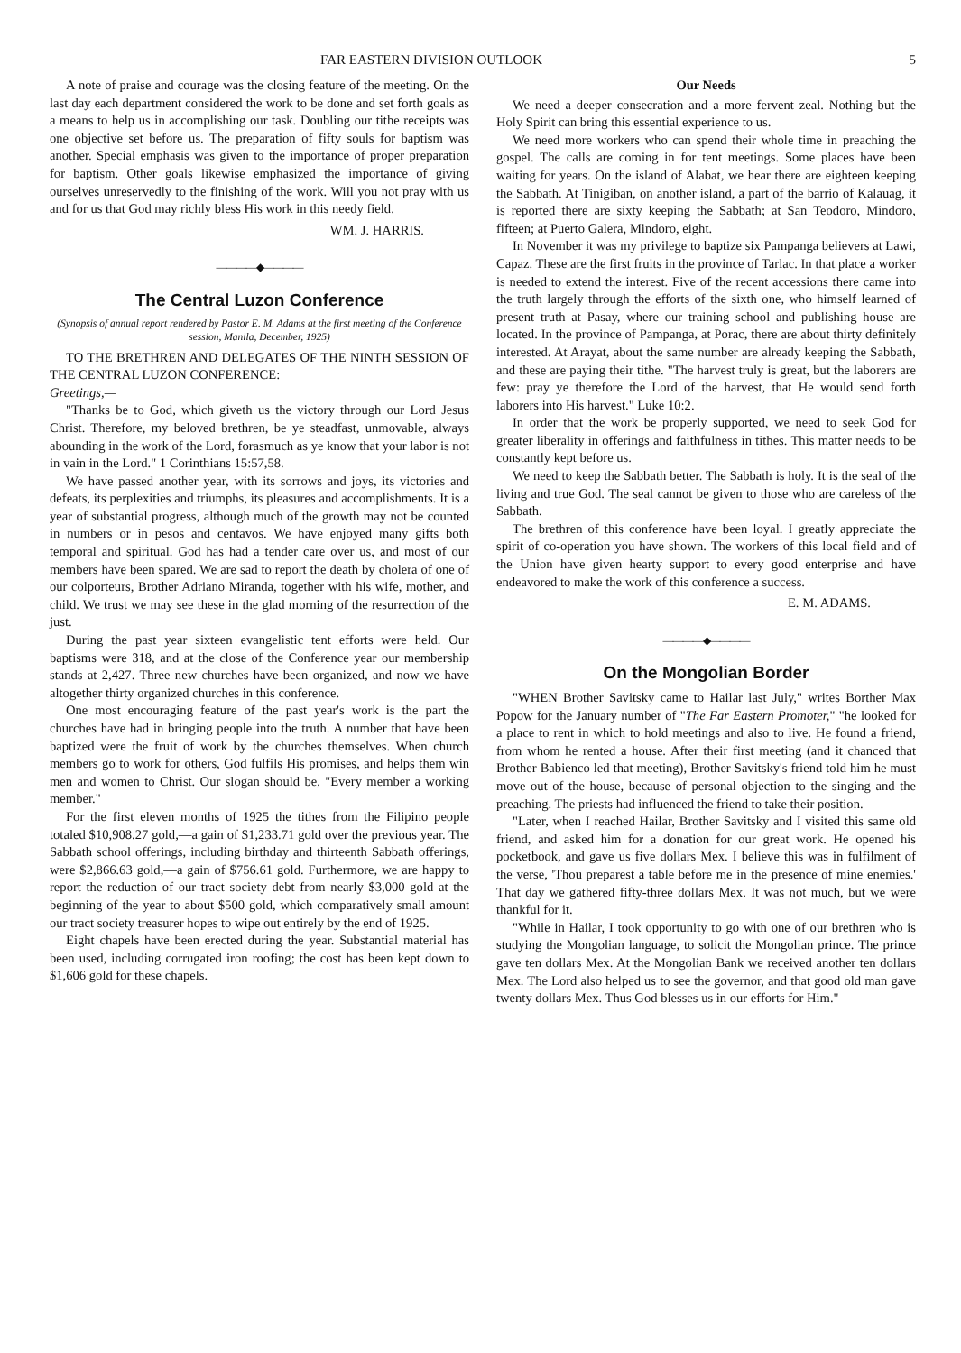FAR EASTERN DIVISION OUTLOOK 5
A note of praise and courage was the closing feature of the meeting. On the last day each department considered the work to be done and set forth goals as a means to help us in accomplishing our task. Doubling our tithe receipts was one objective set before us. The preparation of fifty souls for baptism was another. Special emphasis was given to the importance of proper preparation for baptism. Other goals likewise emphasized the importance of giving ourselves unreservedly to the finishing of the work. Will you not pray with us and for us that God may richly bless His work in this needy field.
WM. J. HARRIS.
————◆————
The Central Luzon Conference
(Synopsis of annual report rendered by Pastor E. M. Adams at the first meeting of the Conference session, Manila, December, 1925)
TO THE BRETHREN AND DELEGATES OF THE NINTH SESSION OF THE CENTRAL LUZON CONFERENCE:
Greetings,—
"Thanks be to God, which giveth us the victory through our Lord Jesus Christ. Therefore, my beloved brethren, be ye steadfast, unmovable, always abounding in the work of the Lord, forasmuch as ye know that your labor is not in vain in the Lord." 1 Corinthians 15:57,58.
We have passed another year, with its sorrows and joys, its victories and defeats, its perplexities and triumphs, its pleasures and accomplishments. It is a year of substantial progress, although much of the growth may not be counted in numbers or in pesos and centavos. We have enjoyed many gifts both temporal and spiritual. God has had a tender care over us, and most of our members have been spared. We are sad to report the death by cholera of one of our colporteurs, Brother Adriano Miranda, together with his wife, mother, and child. We trust we may see these in the glad morning of the resurrection of the just.
During the past year sixteen evangelistic tent efforts were held. Our baptisms were 318, and at the close of the Conference year our membership stands at 2,427. Three new churches have been organized, and now we have altogether thirty organized churches in this conference.
One most encouraging feature of the past year's work is the part the churches have had in bringing people into the truth. A number that have been baptized were the fruit of work by the churches themselves. When church members go to work for others, God fulfils His promises, and helps them win men and women to Christ. Our slogan should be, "Every member a working member."
For the first eleven months of 1925 the tithes from the Filipino people totaled $10,908.27 gold,—a gain of $1,233.71 gold over the previous year. The Sabbath school offerings, including birthday and thirteenth Sabbath offerings, were $2,866.63 gold,—a gain of $756.61 gold. Furthermore, we are happy to report the reduction of our tract society debt from nearly $3,000 gold at the beginning of the year to about $500 gold, which comparatively small amount our tract society treasurer hopes to wipe out entirely by the end of 1925.
Eight chapels have been erected during the year. Substantial material has been used, including corrugated iron roofing; the cost has been kept down to $1,606 gold for these chapels.
Our Needs
We need a deeper consecration and a more fervent zeal. Nothing but the Holy Spirit can bring this essential experience to us.
We need more workers who can spend their whole time in preaching the gospel. The calls are coming in for tent meetings. Some places have been waiting for years. On the island of Alabat, we hear there are eighteen keeping the Sabbath. At Tinigiban, on another island, a part of the barrio of Kalauag, it is reported there are sixty keeping the Sabbath; at San Teodoro, Mindoro, fifteen; at Puerto Galera, Mindoro, eight.
In November it was my privilege to baptize six Pampanga believers at Lawi, Capaz. These are the first fruits in the province of Tarlac. In that place a worker is needed to extend the interest. Five of the recent accessions there came into the truth largely through the efforts of the sixth one, who himself learned of present truth at Pasay, where our training school and publishing house are located. In the province of Pampanga, at Porac, there are about thirty definitely interested. At Arayat, about the same number are already keeping the Sabbath, and these are paying their tithe. "The harvest truly is great, but the laborers are few: pray ye therefore the Lord of the harvest, that He would send forth laborers into His harvest." Luke 10:2.
In order that the work be properly supported, we need to seek God for greater liberality in offerings and faithfulness in tithes. This matter needs to be constantly kept before us.
We need to keep the Sabbath better. The Sabbath is holy. It is the seal of the living and true God. The seal cannot be given to those who are careless of the Sabbath.
The brethren of this conference have been loyal. I greatly appreciate the spirit of co-operation you have shown. The workers of this local field and of the Union have given hearty support to every good enterprise and have endeavored to make the work of this conference a success.
E. M. ADAMS.
————◆————
On the Mongolian Border
"WHEN Brother Savitsky came to Hailar last July," writes Borther Max Popow for the January number of "The Far Eastern Promoter," "he looked for a place to rent in which to hold meetings and also to live. He found a friend, from whom he rented a house. After their first meeting (and it chanced that Brother Babienco led that meeting), Brother Savitsky's friend told him he must move out of the house, because of personal objection to the singing and the preaching. The priests had influenced the friend to take their position.
"Later, when I reached Hailar, Brother Savitsky and I visited this same old friend, and asked him for a donation for our great work. He opened his pocketbook, and gave us five dollars Mex. I believe this was in fulfilment of the verse, 'Thou preparest a table before me in the presence of mine enemies.' That day we gathered fifty-three dollars Mex. It was not much, but we were thankful for it.
"While in Hailar, I took opportunity to go with one of our brethren who is studying the Mongolian language, to solicit the Mongolian prince. The prince gave ten dollars Mex. At the Mongolian Bank we received another ten dollars Mex. The Lord also helped us to see the governor, and that good old man gave twenty dollars Mex. Thus God blesses us in our efforts for Him."